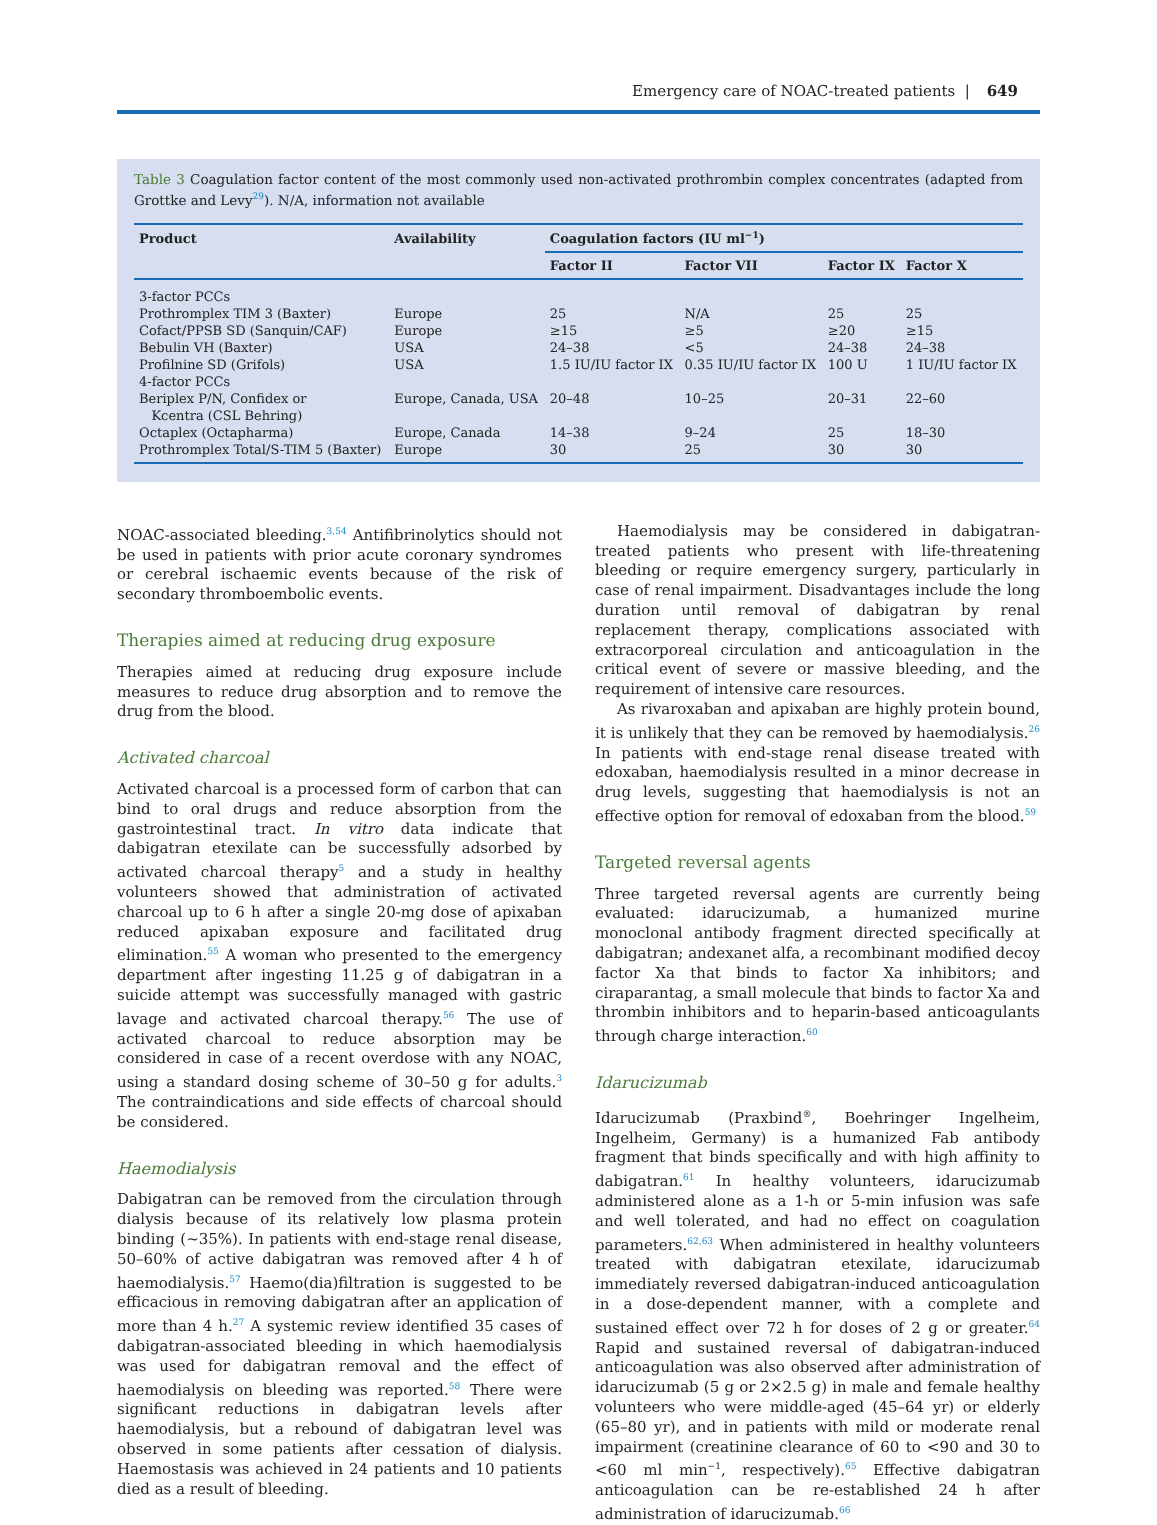Emergency care of NOAC-treated patients | 649
Table 3 Coagulation factor content of the most commonly used non-activated prothrombin complex concentrates (adapted from Grottke and Levy<sup>29</sup>). N/A, information not available
| Product | Availability | Coagulation factors (IU ml<sup>−1</sup>) | | | |
| --- | --- | --- | --- | --- | --- |
| | | Factor II | Factor VII | Factor IX | Factor X |
| 3-factor PCCs | | | | | |
| Prothromplex TIM 3 (Baxter) | Europe | 25 | N/A | 25 | 25 |
| Cofact/PPSB SD (Sanquin/CAF) | Europe | ≥15 | ≥5 | ≥20 | ≥15 |
| Bebulin VH (Baxter) | USA | 24–38 | <5 | 24–38 | 24–38 |
| Profilnine SD (Grifols) | USA | 1.5 IU/IU factor IX | 0.35 IU/IU factor IX | 100 U | 1 IU/IU factor IX |
| 4-factor PCCs | | | | | |
| Beriplex P/N, Confidex or Kcentra (CSL Behring) | Europe, Canada, USA | 20–48 | 10–25 | 20–31 | 22–60 |
| Octaplex (Octapharma) | Europe, Canada | 14–38 | 9–24 | 25 | 18–30 |
| Prothromplex Total/S-TIM 5 (Baxter) | Europe | 30 | 25 | 30 | 30 |
NOAC-associated bleeding.<sup>3,54</sup> Antifibrinolytics should not be used in patients with prior acute coronary syndromes or cerebral ischaemic events because of the risk of secondary thromboembolic events.
Therapies aimed at reducing drug exposure
Therapies aimed at reducing drug exposure include measures to reduce drug absorption and to remove the drug from the blood.
Activated charcoal
Activated charcoal is a processed form of carbon that can bind to oral drugs and reduce absorption from the gastrointestinal tract. In vitro data indicate that dabigatran etexilate can be successfully adsorbed by activated charcoal therapy<sup>5</sup> and a study in healthy volunteers showed that administration of activated charcoal up to 6 h after a single 20-mg dose of apixaban reduced apixaban exposure and facilitated drug elimination.<sup>55</sup> A woman who presented to the emergency department after ingesting 11.25 g of dabigatran in a suicide attempt was successfully managed with gastric lavage and activated charcoal therapy.<sup>56</sup> The use of activated charcoal to reduce absorption may be considered in case of a recent overdose with any NOAC, using a standard dosing scheme of 30–50 g for adults.<sup>3</sup> The contraindications and side effects of charcoal should be considered.
Haemodialysis
Dabigatran can be removed from the circulation through dialysis because of its relatively low plasma protein binding (~35%). In patients with end-stage renal disease, 50–60% of active dabigatran was removed after 4 h of haemodialysis.<sup>57</sup> Haemo(dia)filtration is suggested to be efficacious in removing dabigatran after an application of more than 4 h.<sup>27</sup> A systemic review identified 35 cases of dabigatran-associated bleeding in which haemodialysis was used for dabigatran removal and the effect of haemodialysis on bleeding was reported.<sup>58</sup> There were significant reductions in dabigatran levels after haemodialysis, but a rebound of dabigatran level was observed in some patients after cessation of dialysis. Haemostasis was achieved in 24 patients and 10 patients died as a result of bleeding.
Haemodialysis may be considered in dabigatran-treated patients who present with life-threatening bleeding or require emergency surgery, particularly in case of renal impairment. Disadvantages include the long duration until removal of dabigatran by renal replacement therapy, complications associated with extracorporeal circulation and anticoagulation in the critical event of severe or massive bleeding, and the requirement of intensive care resources.
As rivaroxaban and apixaban are highly protein bound, it is unlikely that they can be removed by haemodialysis.<sup>26</sup> In patients with end-stage renal disease treated with edoxaban, haemodialysis resulted in a minor decrease in drug levels, suggesting that haemodialysis is not an effective option for removal of edoxaban from the blood.<sup>59</sup>
Targeted reversal agents
Three targeted reversal agents are currently being evaluated: idarucizumab, a humanized murine monoclonal antibody fragment directed specifically at dabigatran; andexanet alfa, a recombinant modified decoy factor Xa that binds to factor Xa inhibitors; and ciraparantag, a small molecule that binds to factor Xa and thrombin inhibitors and to heparin-based anticoagulants through charge interaction.<sup>60</sup>
Idarucizumab
Idarucizumab (Praxbind<sup>®</sup>, Boehringer Ingelheim, Ingelheim, Germany) is a humanized Fab antibody fragment that binds specifically and with high affinity to dabigatran.<sup>61</sup> In healthy volunteers, idarucizumab administered alone as a 1-h or 5-min infusion was safe and well tolerated, and had no effect on coagulation parameters.<sup>62,63</sup> When administered in healthy volunteers treated with dabigatran etexilate, idarucizumab immediately reversed dabigatran-induced anticoagulation in a dose-dependent manner, with a complete and sustained effect over 72 h for doses of 2 g or greater.<sup>64</sup> Rapid and sustained reversal of dabigatran-induced anticoagulation was also observed after administration of idarucizumab (5 g or 2×2.5 g) in male and female healthy volunteers who were middle-aged (45–64 yr) or elderly (65–80 yr), and in patients with mild or moderate renal impairment (creatinine clearance of 60 to <90 and 30 to <60 ml min<sup>−1</sup>, respectively).<sup>65</sup> Effective dabigatran anticoagulation can be re-established 24 h after administration of idarucizumab.<sup>66</sup>